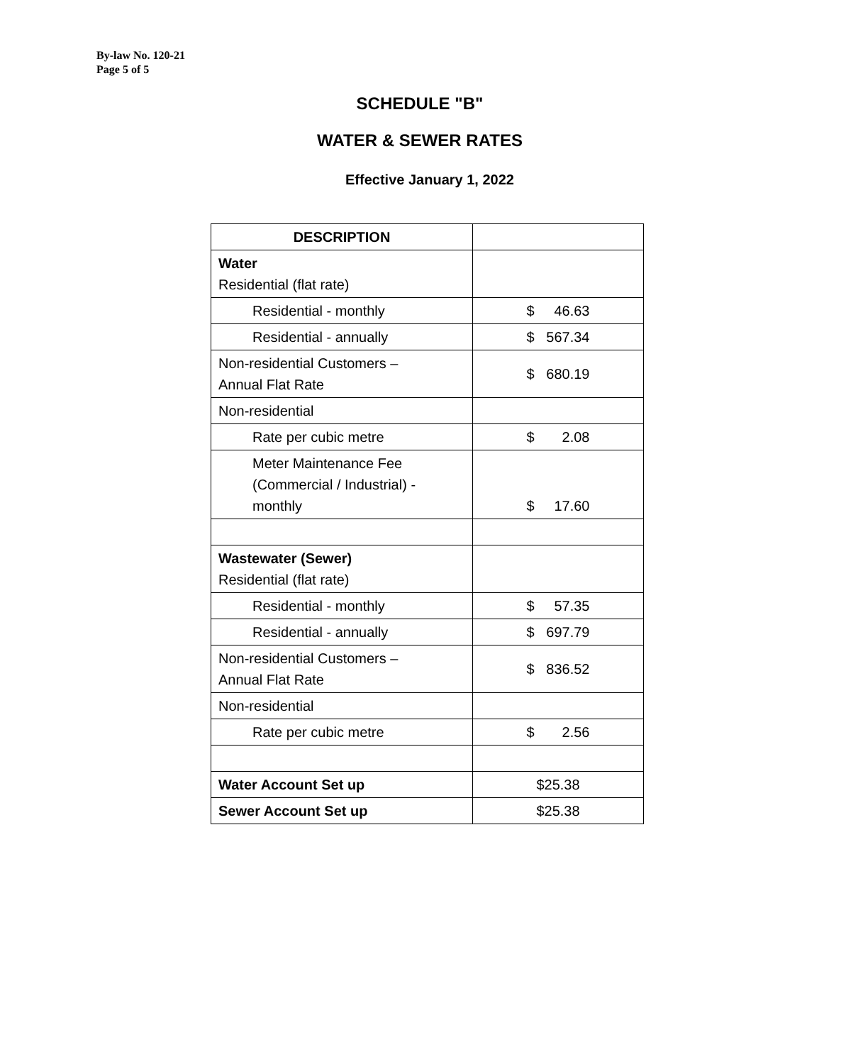By-law No. 120-21
Page 5 of 5
SCHEDULE "B"
WATER & SEWER RATES
Effective January 1, 2022
| DESCRIPTION | |
| --- | --- |
| Water Residential (flat rate) | |
| Residential - monthly | $ 46.63 |
| Residential - annually | $ 567.34 |
| Non-residential Customers – Annual Flat Rate | $ 680.19 |
| Non-residential | |
| Rate per cubic metre | $ 2.08 |
| Meter Maintenance Fee (Commercial / Industrial) - monthly | $ 17.60 |
| Wastewater (Sewer) Residential (flat rate) | |
| Residential - monthly | $ 57.35 |
| Residential - annually | $ 697.79 |
| Non-residential Customers – Annual Flat Rate | $ 836.52 |
| Non-residential | |
| Rate per cubic metre | $ 2.56 |
| Water Account Set up | $25.38 |
| Sewer Account Set up | $25.38 |